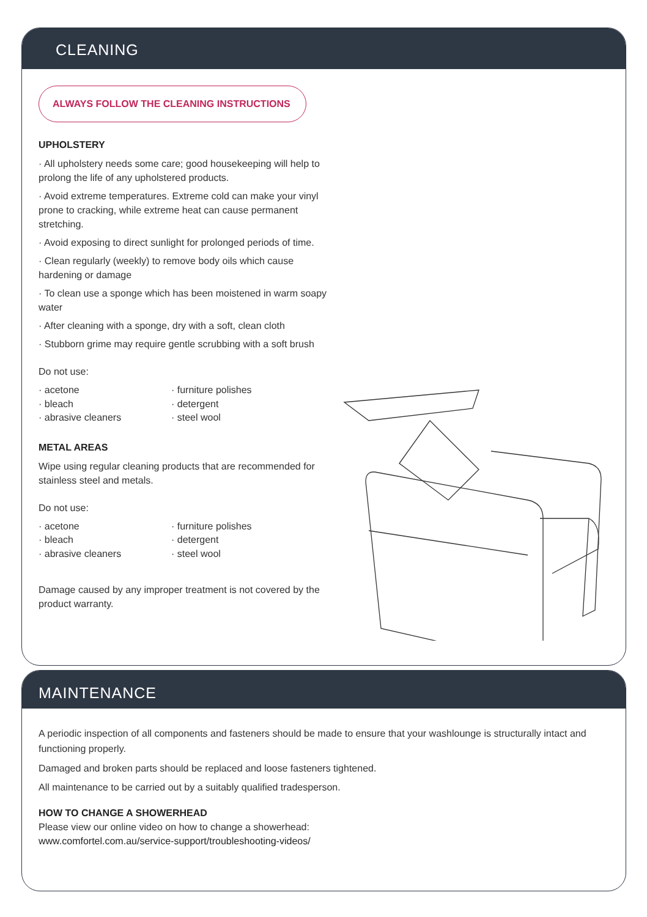CLEANING
ALWAYS FOLLOW THE CLEANING INSTRUCTIONS
UPHOLSTERY
· All upholstery needs some care; good housekeeping will help to prolong the life of any upholstered products.
· Avoid extreme temperatures. Extreme cold can make your vinyl prone to cracking, while extreme heat can cause permanent stretching.
· Avoid exposing to direct sunlight for prolonged periods of time.
· Clean regularly (weekly) to remove body oils which cause hardening or damage
· To clean use a sponge which has been moistened in warm soapy water
· After cleaning with a sponge, dry with a soft, clean cloth
· Stubborn grime may require gentle scrubbing with a soft brush
Do not use:
· acetone
· bleach
· abrasive cleaners
· furniture polishes
· detergent
· steel wool
METAL AREAS
Wipe using regular cleaning products that are recommended for stainless steel and metals.
Do not use:
· acetone
· bleach
· abrasive cleaners
· furniture polishes
· detergent
· steel wool
Damage caused by any improper treatment is not covered by the product warranty.
MAINTENANCE
A periodic inspection of all components and fasteners should be made to ensure that your washlounge is structurally intact and functioning properly.
Damaged and broken parts should be replaced and loose fasteners tightened.
All maintenance to be carried out by a suitably qualified tradesperson.
HOW TO CHANGE A SHOWERHEAD
Please view our online video on how to change a showerhead:
www.comfortel.com.au/service-support/troubleshooting-videos/